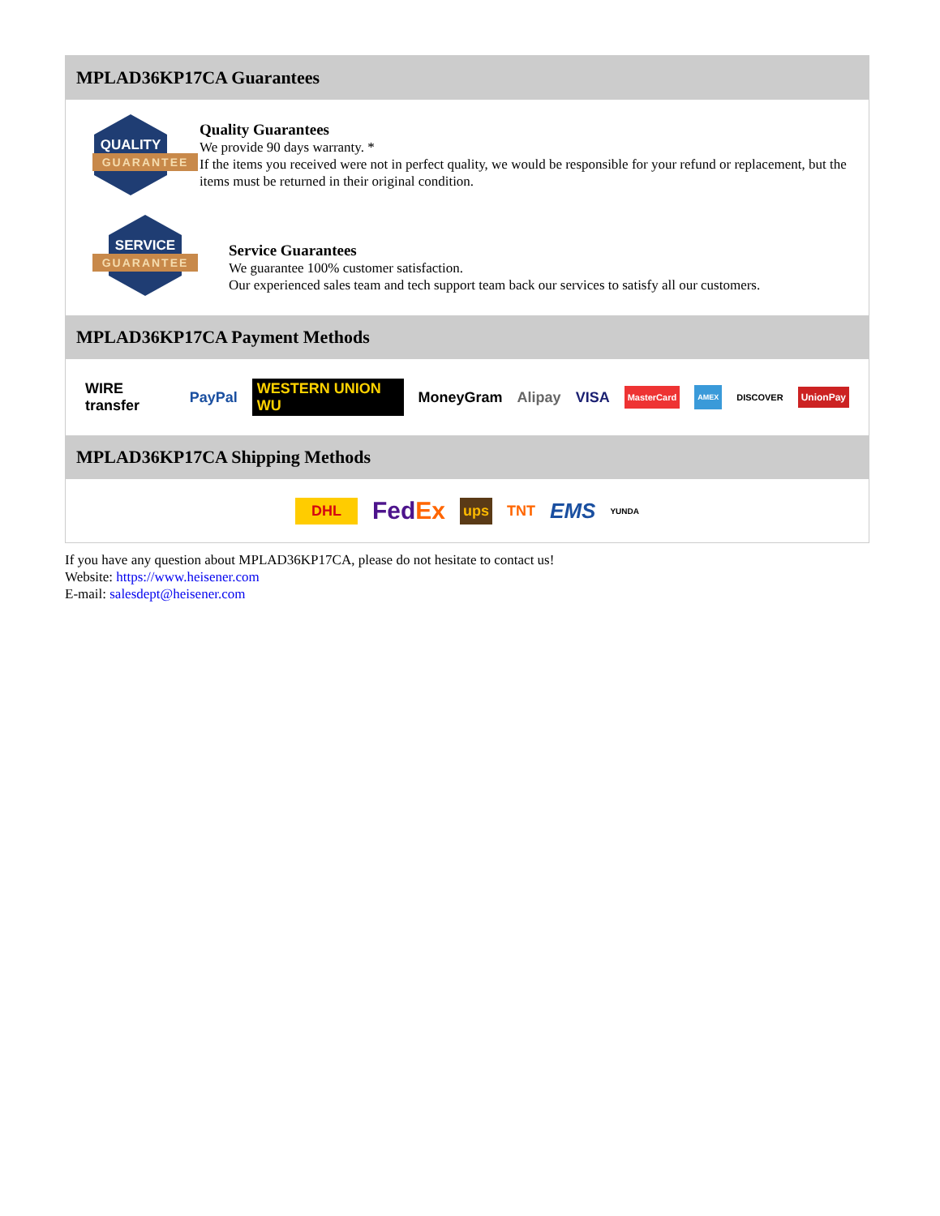MPLAD36KP17CA Guarantees
QUALITY
GUARANTEE
Quality Guarantees
We provide 90 days warranty. *
If the items you received were not in perfect quality, we would be responsible for your refund or replacement, but the items must be returned in their original condition.
SERVICE
GUARANTEE
Service Guarantees
We guarantee 100% customer satisfaction.
Our experienced sales team and tech support team back our services to satisfy all our customers.
MPLAD36KP17CA Payment Methods
WIRE transfer PayPal WESTERN UNION WU MoneyGram Alipay VISA MasterCard AMEX DISCOVER UnionPay
MPLAD36KP17CA Shipping Methods
DHL FedEx ups TNT EMS YUNDA
If you have any question about MPLAD36KP17CA, please do not hesitate to contact us!
Website: https://www.heisener.com
E-mail: salesdept@heisener.com